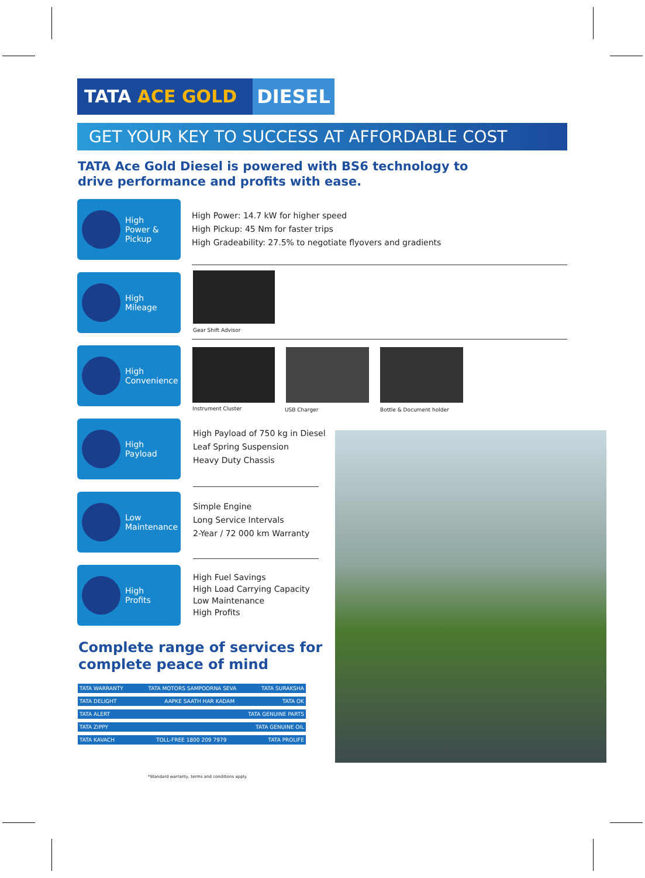TATA ACE GOLD DIESEL
GET YOUR KEY TO SUCCESS AT AFFORDABLE COST
TATA Ace Gold Diesel is powered with BS6 technology to
drive performance and profits with ease.
High
Power &
Pickup
High Power: 14.7 kW for higher speed
High Pickup: 45 Nm for faster trips
High Gradeability: 27.5% to negotiate flyovers and gradients
High
Mileage
Gear Shift Advisor
High
Convenience
Instrument Cluster USB Charger Bottle & Document holder
High
Payload
High Payload of 750 kg in Diesel
Leaf Spring Suspension
Heavy Duty Chassis
Low
Maintenance
Simple Engine
Long Service Intervals
2-Year / 72 000 km Warranty
High
Profits
High Fuel Savings
High Load Carrying Capacity
Low Maintenance
High Profits
Complete range of services for
complete peace of mind
TATA WARRANTY TATA MOTORS SAMPOORNA SEVA TATA SURAKSHA
TATA DELIGHT AAPKE SAATH HAR KADAM TATA OK
TATA ALERT TATA GENUINE PARTS
TATA ZIPPY TATA GENUINE OIL
TATA KAVACH TOLL-FREE 1800 209 7979 TATA PROLIFE
*Standard warranty, terms and conditions apply.